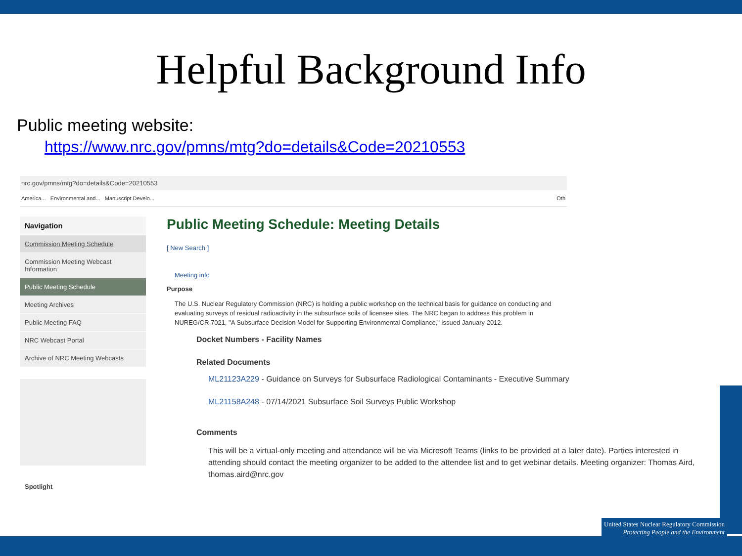Helpful Background Info
Public meeting website:
https://www.nrc.gov/pmns/mtg?do=details&Code=20210553
nrc.gov/pmns/mtg?do=details&Code=20210553
America... Environmental and... Manuscript Develo... Oth
Navigation
Commission Meeting Schedule
Commission Meeting Webcast Information
Public Meeting Schedule
Meeting Archives
Public Meeting FAQ
NRC Webcast Portal
Archive of NRC Meeting Webcasts
Spotlight
Public Meeting Schedule: Meeting Details
[ New Search ]
Meeting info
Purpose
The U.S. Nuclear Regulatory Commission (NRC) is holding a public workshop on the technical basis for guidance on conducting and evaluating surveys of residual radioactivity in the subsurface soils of licensee sites. The NRC began to address this problem in NUREG/CR 7021, "A Subsurface Decision Model for Supporting Environmental Compliance," issued January 2012.
Docket Numbers - Facility Names
Related Documents
ML21123A229 - Guidance on Surveys for Subsurface Radiological Contaminants - Executive Summary
ML21158A248 - 07/14/2021 Subsurface Soil Surveys Public Workshop
Comments
This will be a virtual-only meeting and attendance will be via Microsoft Teams (links to be provided at a later date). Parties interested in attending should contact the meeting organizer to be added to the attendee list and to get webinar details. Meeting organizer: Thomas Aird, thomas.aird@nrc.gov
United States Nuclear Regulatory Commission
Protecting People and the Environment